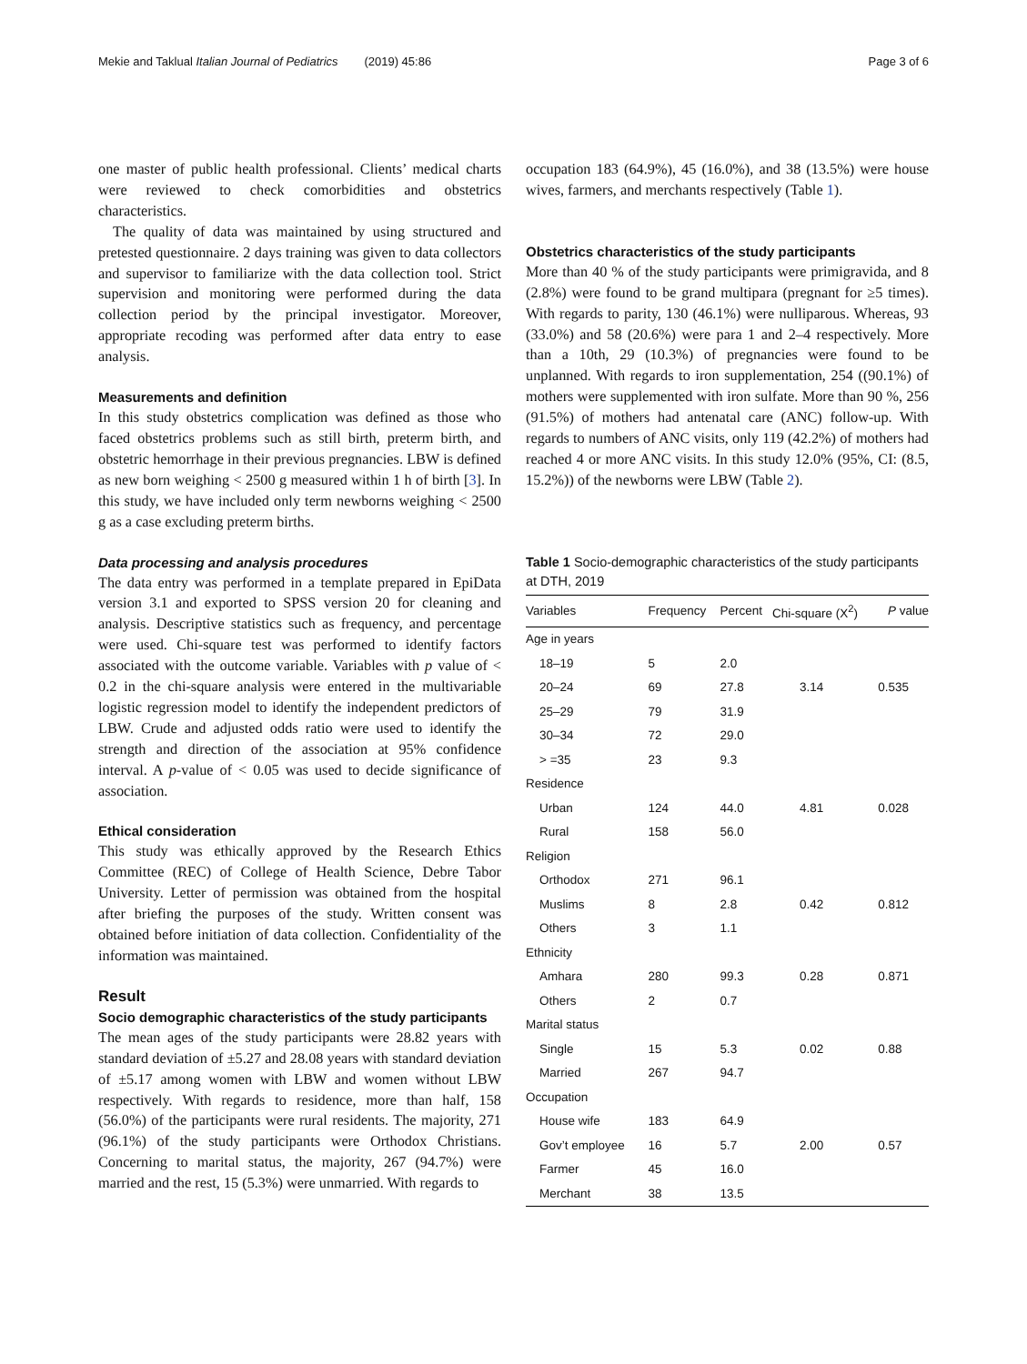Mekie and Taklual Italian Journal of Pediatrics (2019) 45:86 Page 3 of 6
one master of public health professional. Clients’ medical charts were reviewed to check comorbidities and obstetrics characteristics.
The quality of data was maintained by using structured and pretested questionnaire. 2 days training was given to data collectors and supervisor to familiarize with the data collection tool. Strict supervision and monitoring were performed during the data collection period by the principal investigator. Moreover, appropriate recoding was performed after data entry to ease analysis.
Measurements and definition
In this study obstetrics complication was defined as those who faced obstetrics problems such as still birth, preterm birth, and obstetric hemorrhage in their previous pregnancies. LBW is defined as new born weighing < 2500 g measured within 1 h of birth [3]. In this study, we have included only term newborns weighing < 2500 g as a case excluding preterm births.
Data processing and analysis procedures
The data entry was performed in a template prepared in EpiData version 3.1 and exported to SPSS version 20 for cleaning and analysis. Descriptive statistics such as frequency, and percentage were used. Chi-square test was performed to identify factors associated with the outcome variable. Variables with p value of < 0.2 in the chi-square analysis were entered in the multivariable logistic regression model to identify the independent predictors of LBW. Crude and adjusted odds ratio were used to identify the strength and direction of the association at 95% confidence interval. A p-value of < 0.05 was used to decide significance of association.
Ethical consideration
This study was ethically approved by the Research Ethics Committee (REC) of College of Health Science, Debre Tabor University. Letter of permission was obtained from the hospital after briefing the purposes of the study. Written consent was obtained before initiation of data collection. Confidentiality of the information was maintained.
Result
Socio demographic characteristics of the study participants
The mean ages of the study participants were 28.82 years with standard deviation of ±5.27 and 28.08 years with standard deviation of ±5.17 among women with LBW and women without LBW respectively. With regards to residence, more than half, 158 (56.0%) of the participants were rural residents. The majority, 271 (96.1%) of the study participants were Orthodox Christians. Concerning to marital status, the majority, 267 (94.7%) were married and the rest, 15 (5.3%) were unmarried. With regards to
occupation 183 (64.9%), 45 (16.0%), and 38 (13.5%) were house wives, farmers, and merchants respectively (Table 1).
Obstetrics characteristics of the study participants
More than 40 % of the study participants were primigravida, and 8 (2.8%) were found to be grand multipara (pregnant for ≥5 times). With regards to parity, 130 (46.1%) were nulliparous. Whereas, 93 (33.0%) and 58 (20.6%) were para 1 and 2–4 respectively. More than a 10th, 29 (10.3%) of pregnancies were found to be unplanned. With regards to iron supplementation, 254 ((90.1%) of mothers were supplemented with iron sulfate. More than 90 %, 256 (91.5%) of mothers had antenatal care (ANC) follow-up. With regards to numbers of ANC visits, only 119 (42.2%) of mothers had reached 4 or more ANC visits. In this study 12.0% (95%, CI: (8.5, 15.2%)) of the newborns were LBW (Table 2).
Table 1 Socio-demographic characteristics of the study participants at DTH, 2019
| Variables | Frequency | Percent | Chi-square (X<sup>2</sup>) | P value |
| --- | --- | --- | --- | --- |
| Age in years | | | | |
| 18–19 | 5 | 2.0 | | |
| 20–24 | 69 | 27.8 | 3.14 | 0.535 |
| 25–29 | 79 | 31.9 | | |
| 30–34 | 72 | 29.0 | | |
| > =35 | 23 | 9.3 | | |
| Residence | | | | |
| Urban | 124 | 44.0 | 4.81 | 0.028 |
| Rural | 158 | 56.0 | | |
| Religion | | | | |
| Orthodox | 271 | 96.1 | | |
| Muslims | 8 | 2.8 | 0.42 | 0.812 |
| Others | 3 | 1.1 | | |
| Ethnicity | | | | |
| Amhara | 280 | 99.3 | 0.28 | 0.871 |
| Others | 2 | 0.7 | | |
| Marital status | | | | |
| Single | 15 | 5.3 | 0.02 | 0.88 |
| Married | 267 | 94.7 | | |
| Occupation | | | | |
| House wife | 183 | 64.9 | | |
| Gov’t employee | 16 | 5.7 | 2.00 | 0.57 |
| Farmer | 45 | 16.0 | | |
| Merchant | 38 | 13.5 | | |